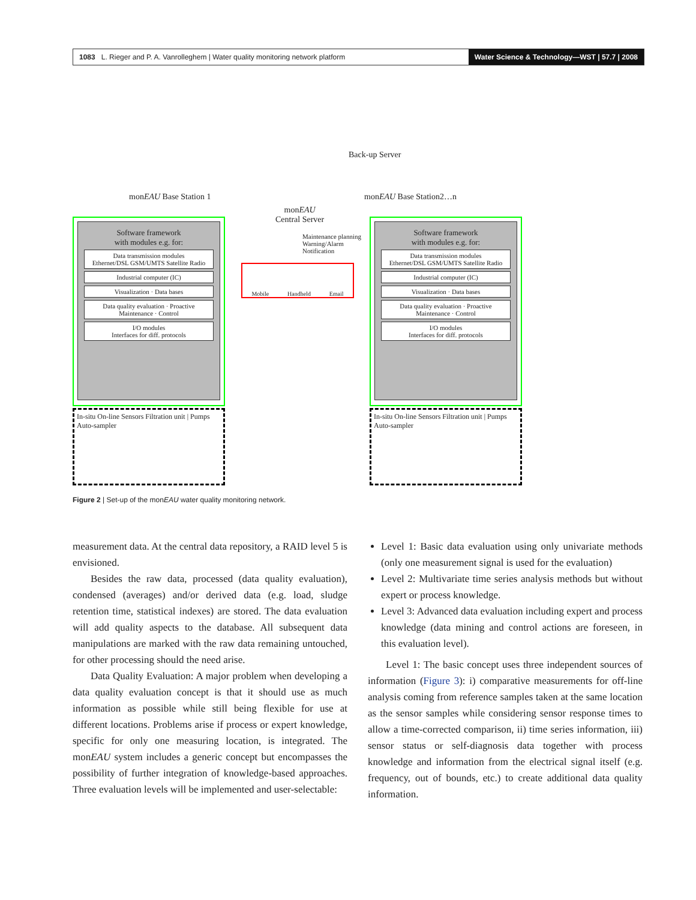1083 L. Rieger and P. A. Vanrolleghem | Water quality monitoring network platform Water Science & Technology—WST | 57.7 | 2008
Back-up Server
monEAU Base Station 1 monEAU Base Station2…n
monEAU
Central Server
Maintenance planning
Warning/Alarm
Notification
Mobile Handheld Email
Software framework
with modules e.g. for:
Data transmission modules
Ethernet/DSL GSM/UMTS Satellite Radio
Industrial computer (IC)
Visualization · Data bases
Data quality evaluation · Proactive Maintenance · Control
I/O modules
Interfaces for diff. protocols
Software framework
with modules e.g. for:
Data transmission modules
Ethernet/DSL GSM/UMTS Satellite Radio
Industrial computer (IC)
Visualization · Data bases
Data quality evaluation · Proactive Maintenance · Control
I/O modules
Interfaces for diff. protocols
In-situ On-line Sensors Filtration unit | Pumps Auto-sampler
In-situ On-line Sensors Filtration unit | Pumps Auto-sampler
Figure 2 | Set-up of the monEAU water quality monitoring network.
measurement data. At the central data repository, a RAID level 5 is envisioned.
Besides the raw data, processed (data quality evaluation), condensed (averages) and/or derived data (e.g. load, sludge retention time, statistical indexes) are stored. The data evaluation will add quality aspects to the database. All subsequent data manipulations are marked with the raw data remaining untouched, for other processing should the need arise.
Data Quality Evaluation: A major problem when developing a data quality evaluation concept is that it should use as much information as possible while still being flexible for use at different locations. Problems arise if process or expert knowledge, specific for only one measuring location, is integrated. The monEAU system includes a generic concept but encompasses the possibility of further integration of knowledge-based approaches. Three evaluation levels will be implemented and user-selectable:
Level 1: Basic data evaluation using only univariate methods (only one measurement signal is used for the evaluation)
Level 2: Multivariate time series analysis methods but without expert or process knowledge.
Level 3: Advanced data evaluation including expert and process knowledge (data mining and control actions are foreseen, in this evaluation level).
Level 1: The basic concept uses three independent sources of information (Figure 3): i) comparative measurements for off-line analysis coming from reference samples taken at the same location as the sensor samples while considering sensor response times to allow a time-corrected comparison, ii) time series information, iii) sensor status or self-diagnosis data together with process knowledge and information from the electrical signal itself (e.g. frequency, out of bounds, etc.) to create additional data quality information.